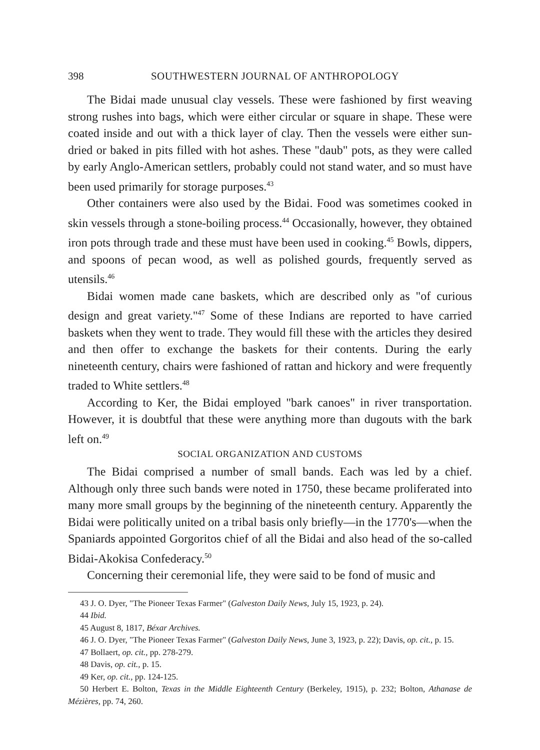398 SOUTHWESTERN JOURNAL OF ANTHROPOLOGY
The Bidai made unusual clay vessels. These were fashioned by first weaving strong rushes into bags, which were either circular or square in shape. These were coated inside and out with a thick layer of clay. Then the vessels were either sun-dried or baked in pits filled with hot ashes. These "daub" pots, as they were called by early Anglo-American settlers, probably could not stand water, and so must have been used primarily for storage purposes.<sup>43</sup>
Other containers were also used by the Bidai. Food was sometimes cooked in skin vessels through a stone-boiling process.<sup>44</sup> Occasionally, however, they obtained iron pots through trade and these must have been used in cooking.<sup>45</sup> Bowls, dippers, and spoons of pecan wood, as well as polished gourds, frequently served as utensils.<sup>46</sup>
Bidai women made cane baskets, which are described only as "of curious design and great variety."<sup>47</sup> Some of these Indians are reported to have carried baskets when they went to trade. They would fill these with the articles they desired and then offer to exchange the baskets for their contents. During the early nineteenth century, chairs were fashioned of rattan and hickory and were frequently traded to White settlers.<sup>48</sup>
According to Ker, the Bidai employed "bark canoes" in river transportation. However, it is doubtful that these were anything more than dugouts with the bark left on.<sup>49</sup>
SOCIAL ORGANIZATION AND CUSTOMS
The Bidai comprised a number of small bands. Each was led by a chief. Although only three such bands were noted in 1750, these became proliferated into many more small groups by the beginning of the nineteenth century. Apparently the Bidai were politically united on a tribal basis only briefly—in the 1770's—when the Spaniards appointed Gorgoritos chief of all the Bidai and also head of the so-called Bidai-Akokisa Confederacy.<sup>50</sup>
Concerning their ceremonial life, they were said to be fond of music and
43 J. O. Dyer, "The Pioneer Texas Farmer" (Galveston Daily News, July 15, 1923, p. 24).
44 Ibid.
45 August 8, 1817, Béxar Archives.
46 J. O. Dyer, "The Pioneer Texas Farmer" (Galveston Daily News, June 3, 1923, p. 22); Davis, op. cit., p. 15.
47 Bollaert, op. cit., pp. 278-279.
48 Davis, op. cit., p. 15.
49 Ker, op. cit., pp. 124-125.
50 Herbert E. Bolton, Texas in the Middle Eighteenth Century (Berkeley, 1915), p. 232; Bolton, Athanase de Mézières, pp. 74, 260.